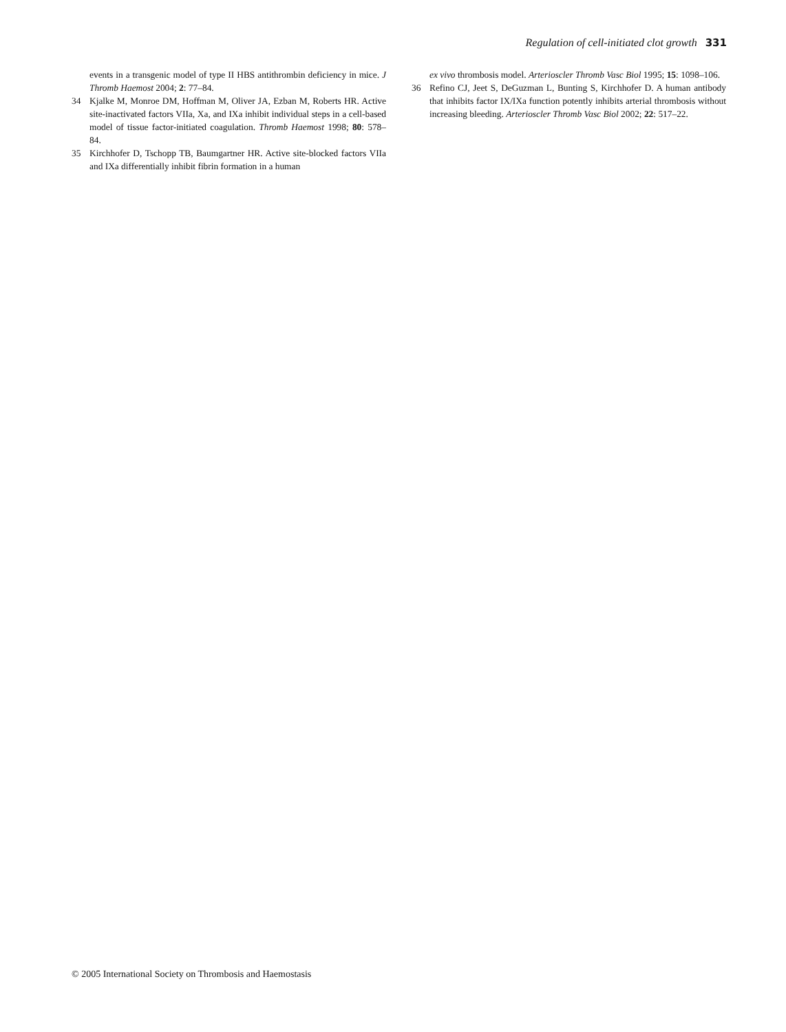Regulation of cell-initiated clot growth 331
events in a transgenic model of type II HBS antithrombin deficiency in mice. J Thromb Haemost 2004; 2: 77–84.
34 Kjalke M, Monroe DM, Hoffman M, Oliver JA, Ezban M, Roberts HR. Active site-inactivated factors VIIa, Xa, and IXa inhibit individual steps in a cell-based model of tissue factor-initiated coagulation. Thromb Haemost 1998; 80: 578–84.
35 Kirchhofer D, Tschopp TB, Baumgartner HR. Active site-blocked factors VIIa and IXa differentially inhibit fibrin formation in a human
ex vivo thrombosis model. Arterioscler Thromb Vasc Biol 1995; 15: 1098–106.
36 Refino CJ, Jeet S, DeGuzman L, Bunting S, Kirchhofer D. A human antibody that inhibits factor IX/IXa function potently inhibits arterial thrombosis without increasing bleeding. Arterioscler Thromb Vasc Biol 2002; 22: 517–22.
© 2005 International Society on Thrombosis and Haemostasis